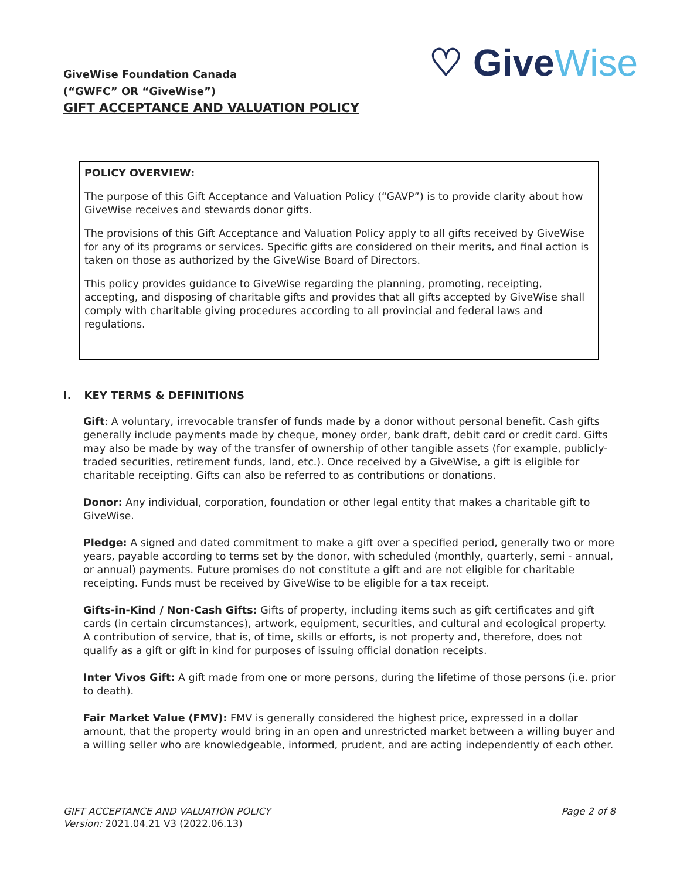♡ Give Wise
GiveWise Foundation Canada
(“GWFC” OR “GiveWise”)
GIFT ACCEPTANCE AND VALUATION POLICY
POLICY OVERVIEW:
The purpose of this Gift Acceptance and Valuation Policy (“GAVP”) is to provide clarity about how GiveWise receives and stewards donor gifts.
The provisions of this Gift Acceptance and Valuation Policy apply to all gifts received by GiveWise for any of its programs or services. Specific gifts are considered on their merits, and final action is taken on those as authorized by the GiveWise Board of Directors.
This policy provides guidance to GiveWise regarding the planning, promoting, receipting, accepting, and disposing of charitable gifts and provides that all gifts accepted by GiveWise shall comply with charitable giving procedures according to all provincial and federal laws and regulations.
I. KEY TERMS & DEFINITIONS
Gift: A voluntary, irrevocable transfer of funds made by a donor without personal benefit. Cash gifts generally include payments made by cheque, money order, bank draft, debit card or credit card. Gifts may also be made by way of the transfer of ownership of other tangible assets (for example, publicly-traded securities, retirement funds, land, etc.). Once received by a GiveWise, a gift is eligible for charitable receipting. Gifts can also be referred to as contributions or donations.
Donor: Any individual, corporation, foundation or other legal entity that makes a charitable gift to GiveWise.
Pledge: A signed and dated commitment to make a gift over a specified period, generally two or more years, payable according to terms set by the donor, with scheduled (monthly, quarterly, semi - annual, or annual) payments. Future promises do not constitute a gift and are not eligible for charitable receipting. Funds must be received by GiveWise to be eligible for a tax receipt.
Gifts-in-Kind / Non-Cash Gifts: Gifts of property, including items such as gift certificates and gift cards (in certain circumstances), artwork, equipment, securities, and cultural and ecological property. A contribution of service, that is, of time, skills or efforts, is not property and, therefore, does not qualify as a gift or gift in kind for purposes of issuing official donation receipts.
Inter Vivos Gift: A gift made from one or more persons, during the lifetime of those persons (i.e. prior to death).
Fair Market Value (FMV): FMV is generally considered the highest price, expressed in a dollar amount, that the property would bring in an open and unrestricted market between a willing buyer and a willing seller who are knowledgeable, informed, prudent, and are acting independently of each other.
GIFT ACCEPTANCE AND VALUATION POLICY
Version: 2021.04.21 V3 (2022.06.13)
Page 2 of 8